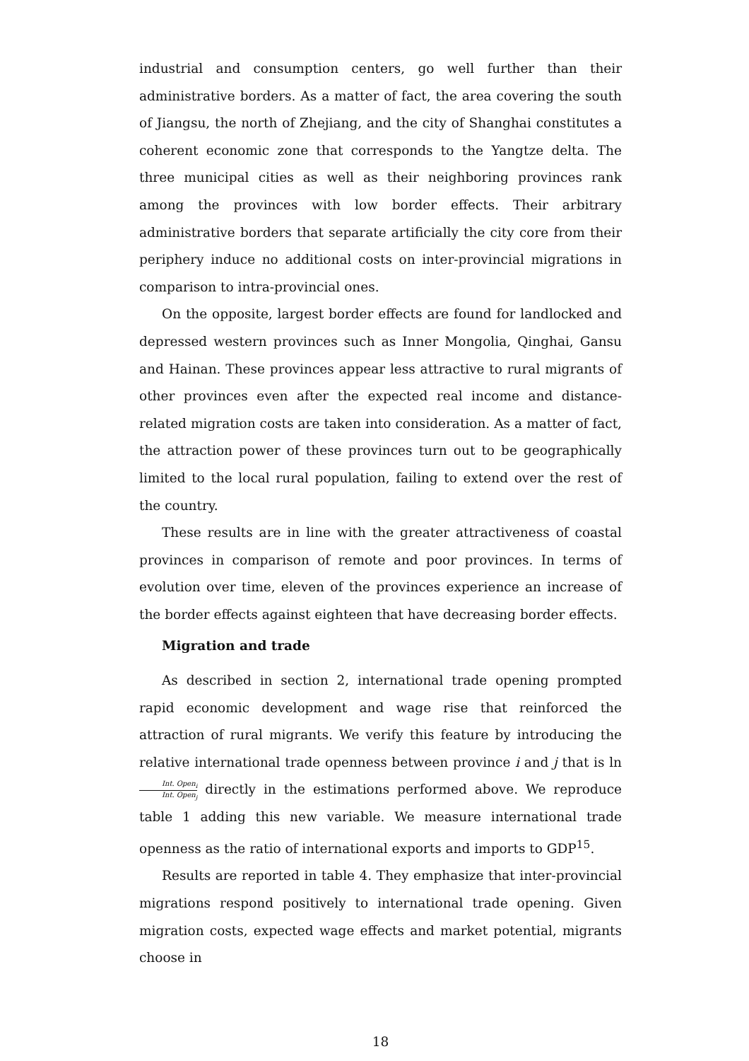industrial and consumption centers, go well further than their administrative borders. As a matter of fact, the area covering the south of Jiangsu, the north of Zhejiang, and the city of Shanghai constitutes a coherent economic zone that corresponds to the Yangtze delta. The three municipal cities as well as their neighboring provinces rank among the provinces with low border effects. Their arbitrary administrative borders that separate artificially the city core from their periphery induce no additional costs on inter-provincial migrations in comparison to intra-provincial ones.
On the opposite, largest border effects are found for landlocked and depressed western provinces such as Inner Mongolia, Qinghai, Gansu and Hainan. These provinces appear less attractive to rural migrants of other provinces even after the expected real income and distance-related migration costs are taken into consideration. As a matter of fact, the attraction power of these provinces turn out to be geographically limited to the local rural population, failing to extend over the rest of the country.
These results are in line with the greater attractiveness of coastal provinces in comparison of remote and poor provinces. In terms of evolution over time, eleven of the provinces experience an increase of the border effects against eighteen that have decreasing border effects.
Migration and trade
As described in section 2, international trade opening prompted rapid economic development and wage rise that reinforced the attraction of rural migrants. We verify this feature by introducing the relative international trade openness between province i and j that is ln Int. Open<sub>i</sub> Int. Open<sub>j</sub> directly in the estimations performed above. We reproduce table 1 adding this new variable. We measure international trade openness as the ratio of international exports and imports to GDP<sup>15</sup>.
Results are reported in table 4. They emphasize that inter-provincial migrations respond positively to international trade opening. Given migration costs, expected wage effects and market potential, migrants choose in
18